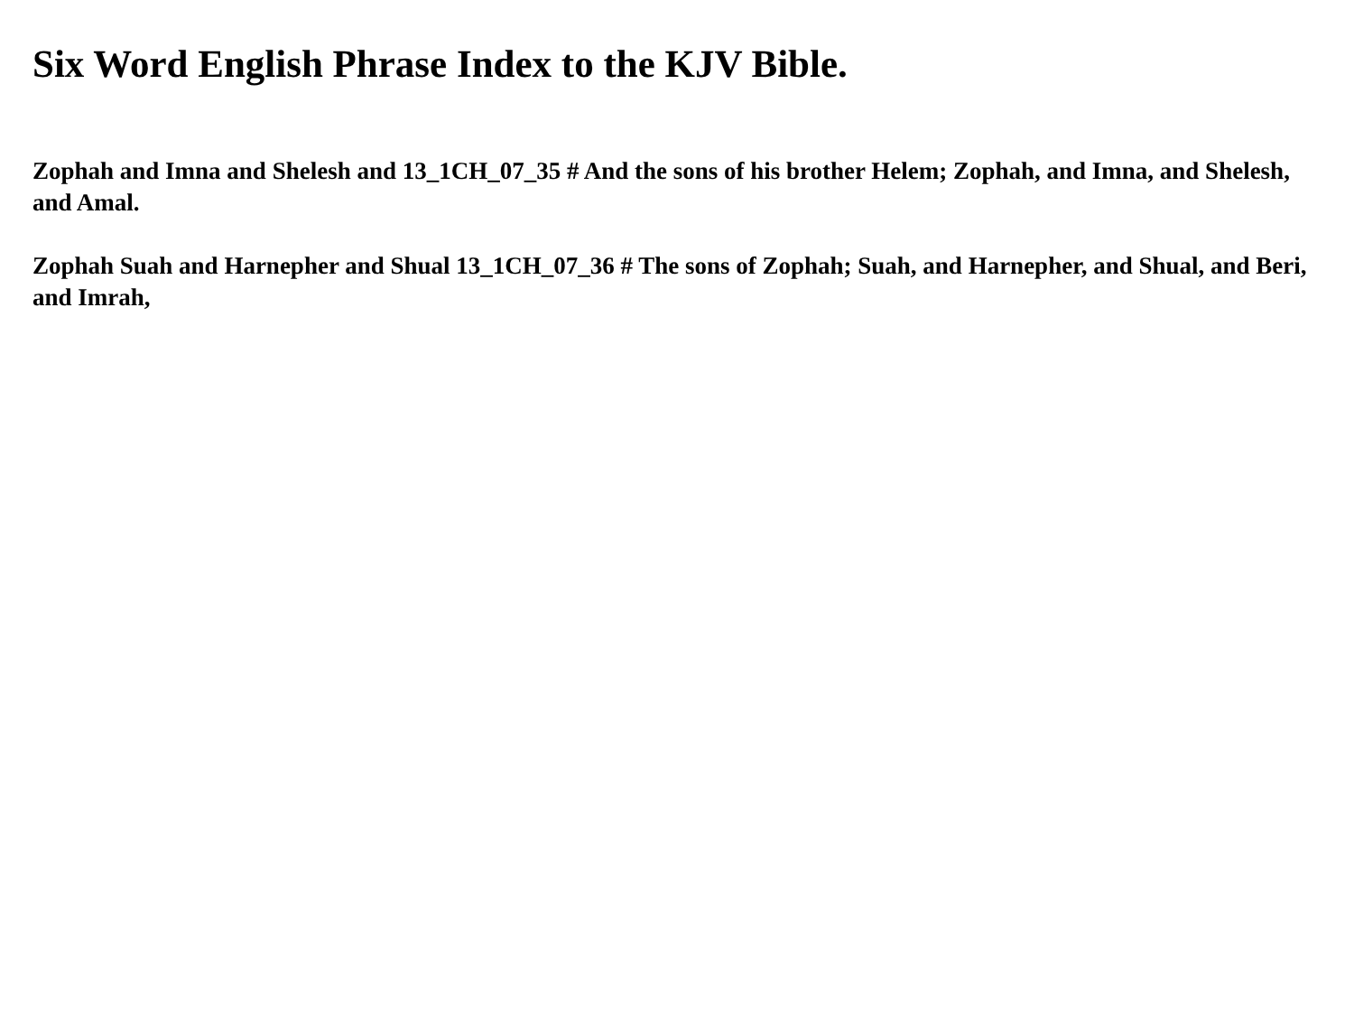Six Word English Phrase Index to the KJV Bible.
Zophah and Imna and Shelesh and 13_1CH_07_35 # And the sons of his brother Helem; Zophah, and Imna, and Shelesh, and Amal.
Zophah Suah and Harnepher and Shual 13_1CH_07_36 # The sons of Zophah; Suah, and Harnepher, and Shual, and Beri, and Imrah,